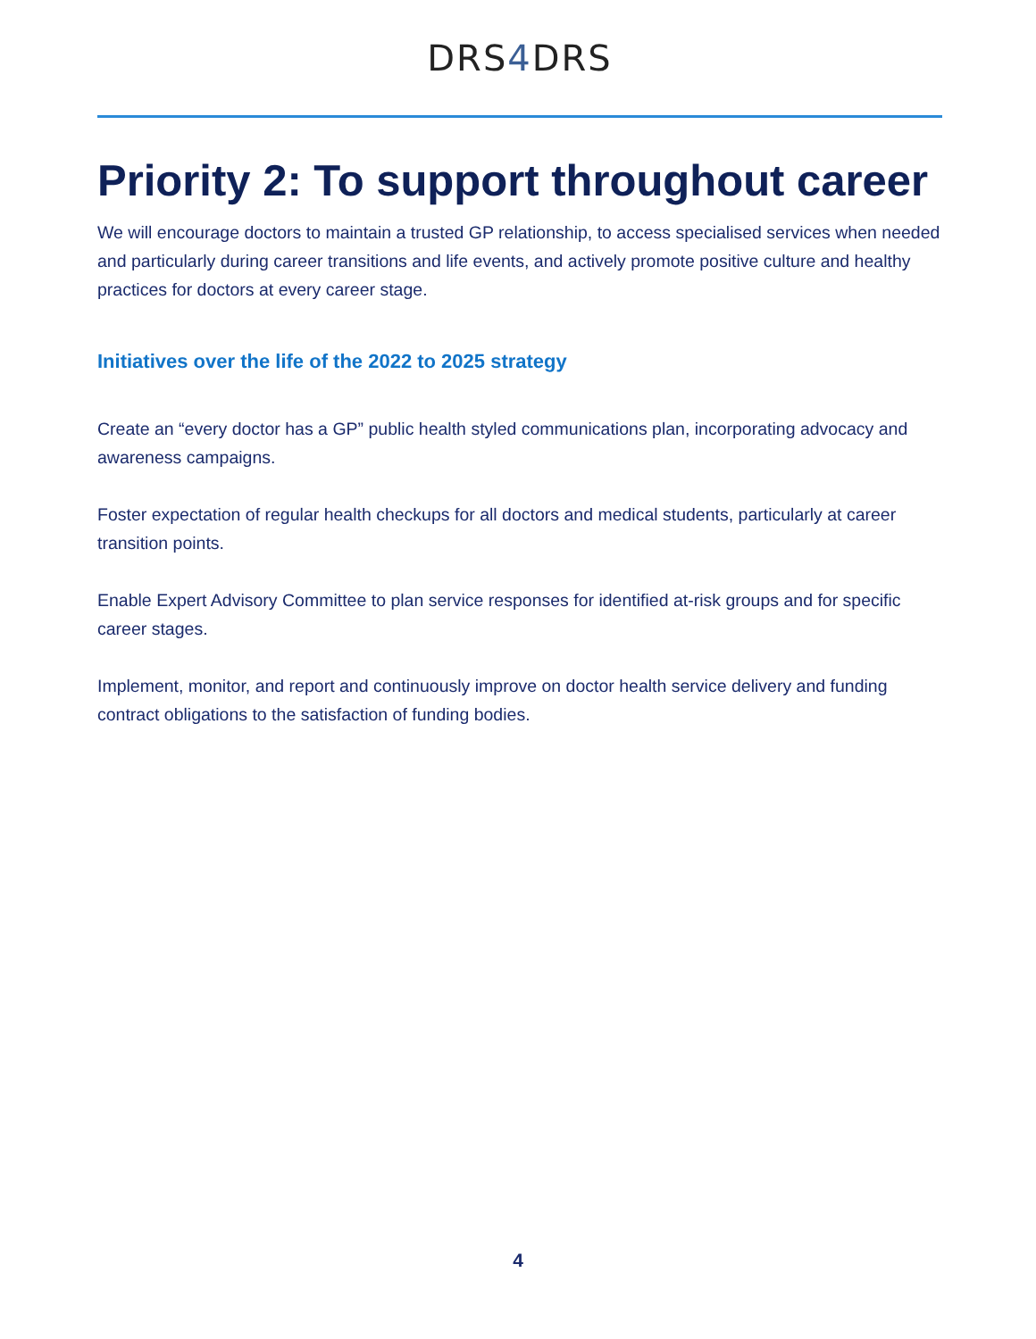DRS4 DRS
Priority 2: To support throughout career
We will encourage doctors to maintain a trusted GP relationship, to access specialised services when needed and particularly during career transitions and life events, and actively promote positive culture and healthy practices for doctors at every career stage.
Initiatives over the life of the 2022 to 2025 strategy
Create an “every doctor has a GP” public health styled communications plan, incorporating advocacy and awareness campaigns.
Foster expectation of regular health checkups for all doctors and medical students, particularly at career transition points.
Enable Expert Advisory Committee to plan service responses for identified at-risk groups and for specific career stages.
Implement, monitor, and report and continuously improve on doctor health service delivery and funding contract obligations to the satisfaction of funding bodies.
4